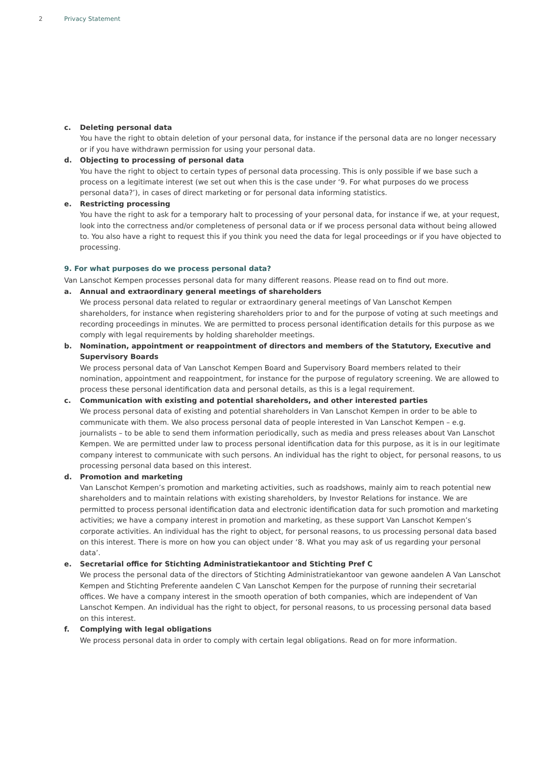2 Privacy Statement
c. Deleting personal data
You have the right to obtain deletion of your personal data, for instance if the personal data are no longer necessary or if you have withdrawn permission for using your personal data.
d. Objecting to processing of personal data
You have the right to object to certain types of personal data processing. This is only possible if we base such a process on a legitimate interest (we set out when this is the case under ‘9. For what purposes do we process personal data?’), in cases of direct marketing or for personal data informing statistics.
e. Restricting processing
You have the right to ask for a temporary halt to processing of your personal data, for instance if we, at your request, look into the correctness and/or completeness of personal data or if we process personal data without being allowed to. You also have a right to request this if you think you need the data for legal proceedings or if you have objected to processing.
9. For what purposes do we process personal data?
Van Lanschot Kempen processes personal data for many different reasons. Please read on to find out more.
a. Annual and extraordinary general meetings of shareholders
We process personal data related to regular or extraordinary general meetings of Van Lanschot Kempen shareholders, for instance when registering shareholders prior to and for the purpose of voting at such meetings and recording proceedings in minutes. We are permitted to process personal identification details for this purpose as we comply with legal requirements by holding shareholder meetings.
b. Nomination, appointment or reappointment of directors and members of the Statutory, Executive and Supervisory Boards
We process personal data of Van Lanschot Kempen Board and Supervisory Board members related to their nomination, appointment and reappointment, for instance for the purpose of regulatory screening. We are allowed to process these personal identification data and personal details, as this is a legal requirement.
c. Communication with existing and potential shareholders, and other interested parties
We process personal data of existing and potential shareholders in Van Lanschot Kempen in order to be able to communicate with them. We also process personal data of people interested in Van Lanschot Kempen – e.g. journalists – to be able to send them information periodically, such as media and press releases about Van Lanschot Kempen. We are permitted under law to process personal identification data for this purpose, as it is in our legitimate company interest to communicate with such persons. An individual has the right to object, for personal reasons, to us processing personal data based on this interest.
d. Promotion and marketing
Van Lanschot Kempen’s promotion and marketing activities, such as roadshows, mainly aim to reach potential new shareholders and to maintain relations with existing shareholders, by Investor Relations for instance. We are permitted to process personal identification data and electronic identification data for such promotion and marketing activities; we have a company interest in promotion and marketing, as these support Van Lanschot Kempen’s corporate activities. An individual has the right to object, for personal reasons, to us processing personal data based on this interest. There is more on how you can object under ‘8. What you may ask of us regarding your personal data’.
e. Secretarial office for Stichting Administratiekantoor and Stichting Pref C
We process the personal data of the directors of Stichting Administratiekantoor van gewone aandelen A Van Lanschot Kempen and Stichting Preferente aandelen C Van Lanschot Kempen for the purpose of running their secretarial offices. We have a company interest in the smooth operation of both companies, which are independent of Van Lanschot Kempen. An individual has the right to object, for personal reasons, to us processing personal data based on this interest.
f. Complying with legal obligations
We process personal data in order to comply with certain legal obligations. Read on for more information.